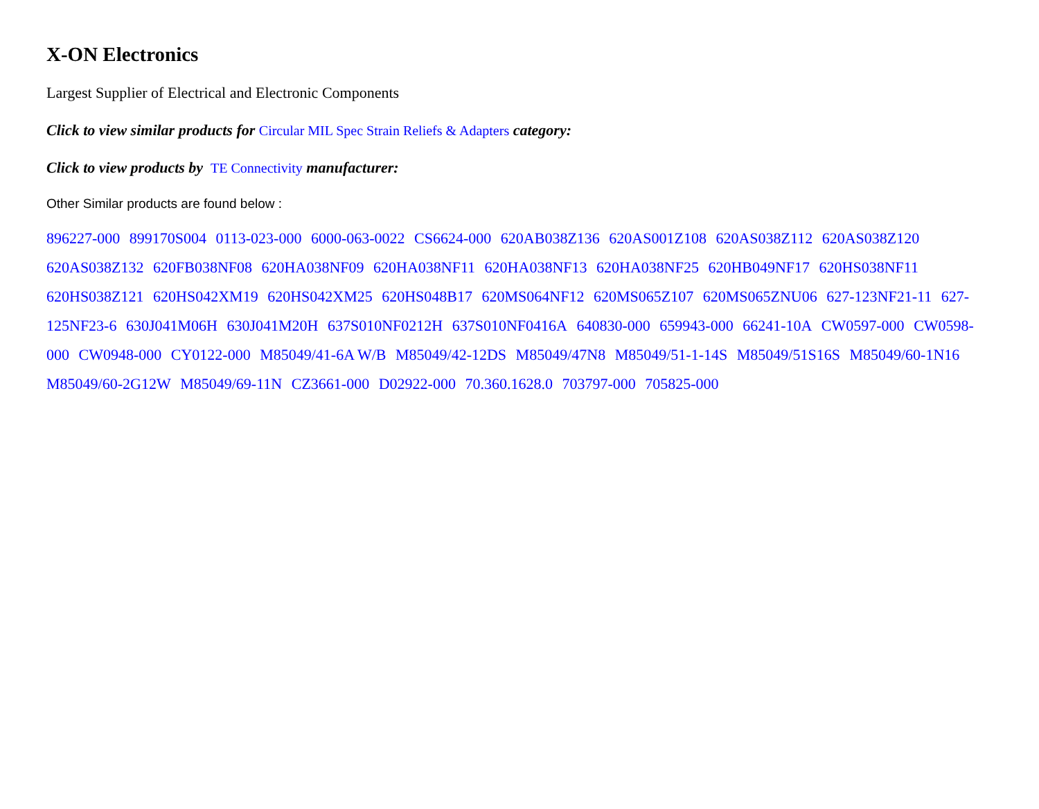X-ON Electronics
Largest Supplier of Electrical and Electronic Components
Click to view similar products for Circular MIL Spec Strain Reliefs & Adapters category:
Click to view products by TE Connectivity manufacturer:
Other Similar products are found below :
896227-000 899170S004 0113-023-000 6000-063-0022 CS6624-000 620AB038Z136 620AS001Z108 620AS038Z112 620AS038Z120 620AS038Z132 620FB038NF08 620HA038NF09 620HA038NF11 620HA038NF13 620HA038NF25 620HB049NF17 620HS038NF11 620HS038Z121 620HS042XM19 620HS042XM25 620HS048B17 620MS064NF12 620MS065Z107 620MS065ZNU06 627-123NF21-11 627-125NF23-6 630J041M06H 630J041M20H 637S010NF0212H 637S010NF0416A 640830-000 659943-000 66241-10A CW0597-000 CW0598-000 CW0948-000 CY0122-000 M85049/41-6A W/B M85049/42-12DS M85049/47N8 M85049/51-1-14S M85049/51S16S M85049/60-1N16 M85049/60-2G12W M85049/69-11N CZ3661-000 D02922-000 70.360.1628.0 703797-000 705825-000